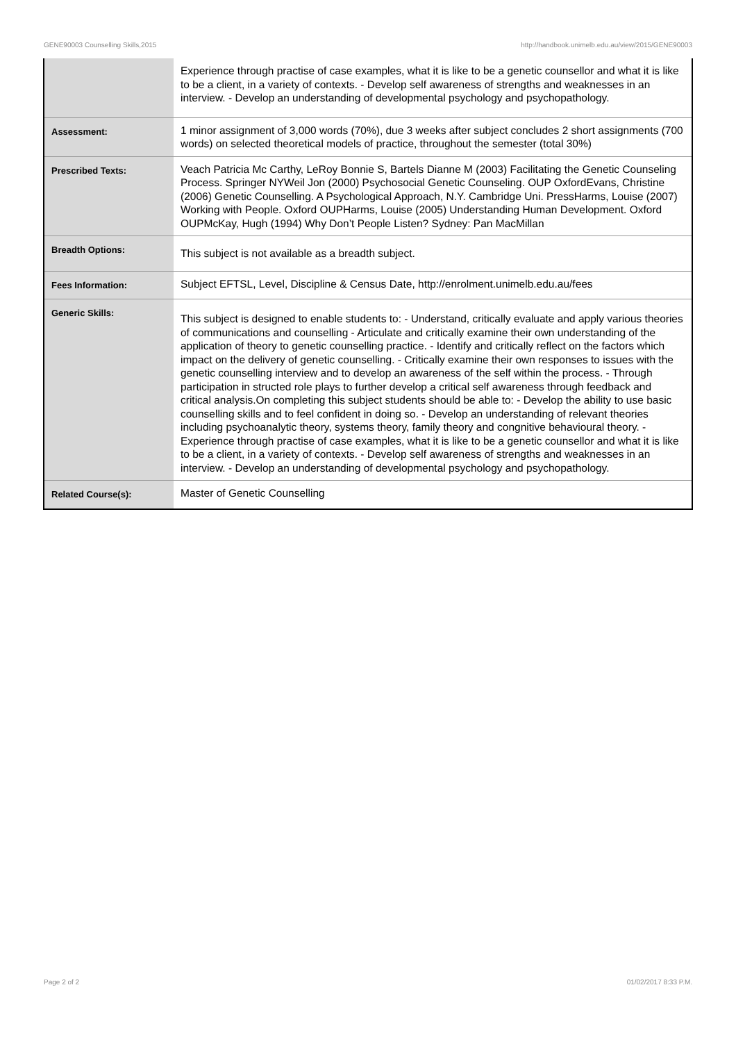GENE90003 Counselling Skills,2015 http://handbook.unimelb.edu.au/view/2015/GENE90003
| | Experience through practise of case examples, what it is like to be a genetic counsellor and what it is like to be a client, in a variety of contexts. - Develop self awareness of strengths and weaknesses in an interview. - Develop an understanding of developmental psychology and psychopathology. |
| Assessment: | 1 minor assignment of 3,000 words (70%), due 3 weeks after subject concludes 2 short assignments (700 words) on selected theoretical models of practice, throughout the semester (total 30%) |
| Prescribed Texts: | Veach Patricia Mc Carthy, LeRoy Bonnie S, Bartels Dianne M (2003) Facilitating the Genetic Counseling Process. Springer NYWeil Jon (2000) Psychosocial Genetic Counseling. OUP OxfordEvans, Christine (2006) Genetic Counselling. A Psychological Approach, N.Y. Cambridge Uni. PressHarms, Louise (2007) Working with People. Oxford OUPHarms, Louise (2005) Understanding Human Development. Oxford OUPMcKay, Hugh (1994) Why Don’t People Listen? Sydney: Pan MacMillan |
| Breadth Options: | This subject is not available as a breadth subject. |
| Fees Information: | Subject EFTSL, Level, Discipline & Census Date, http://enrolment.unimelb.edu.au/fees |
| Generic Skills: | This subject is designed to enable students to: - Understand, critically evaluate and apply various theories of communications and counselling - Articulate and critically examine their own understanding of the application of theory to genetic counselling practice. - Identify and critically reflect on the factors which impact on the delivery of genetic counselling. - Critically examine their own responses to issues with the genetic counselling interview and to develop an awareness of the self within the process. - Through participation in structed role plays to further develop a critical self awareness through feedback and critical analysis.On completing this subject students should be able to: - Develop the ability to use basic counselling skills and to feel confident in doing so. - Develop an understanding of relevant theories including psychoanalytic theory, systems theory, family theory and congnitive behavioural theory. - Experience through practise of case examples, what it is like to be a genetic counsellor and what it is like to be a client, in a variety of contexts. - Develop self awareness of strengths and weaknesses in an interview. - Develop an understanding of developmental psychology and psychopathology. |
| Related Course(s): | Master of Genetic Counselling |
Page 2 of 2 01/02/2017 8:33 P.M.